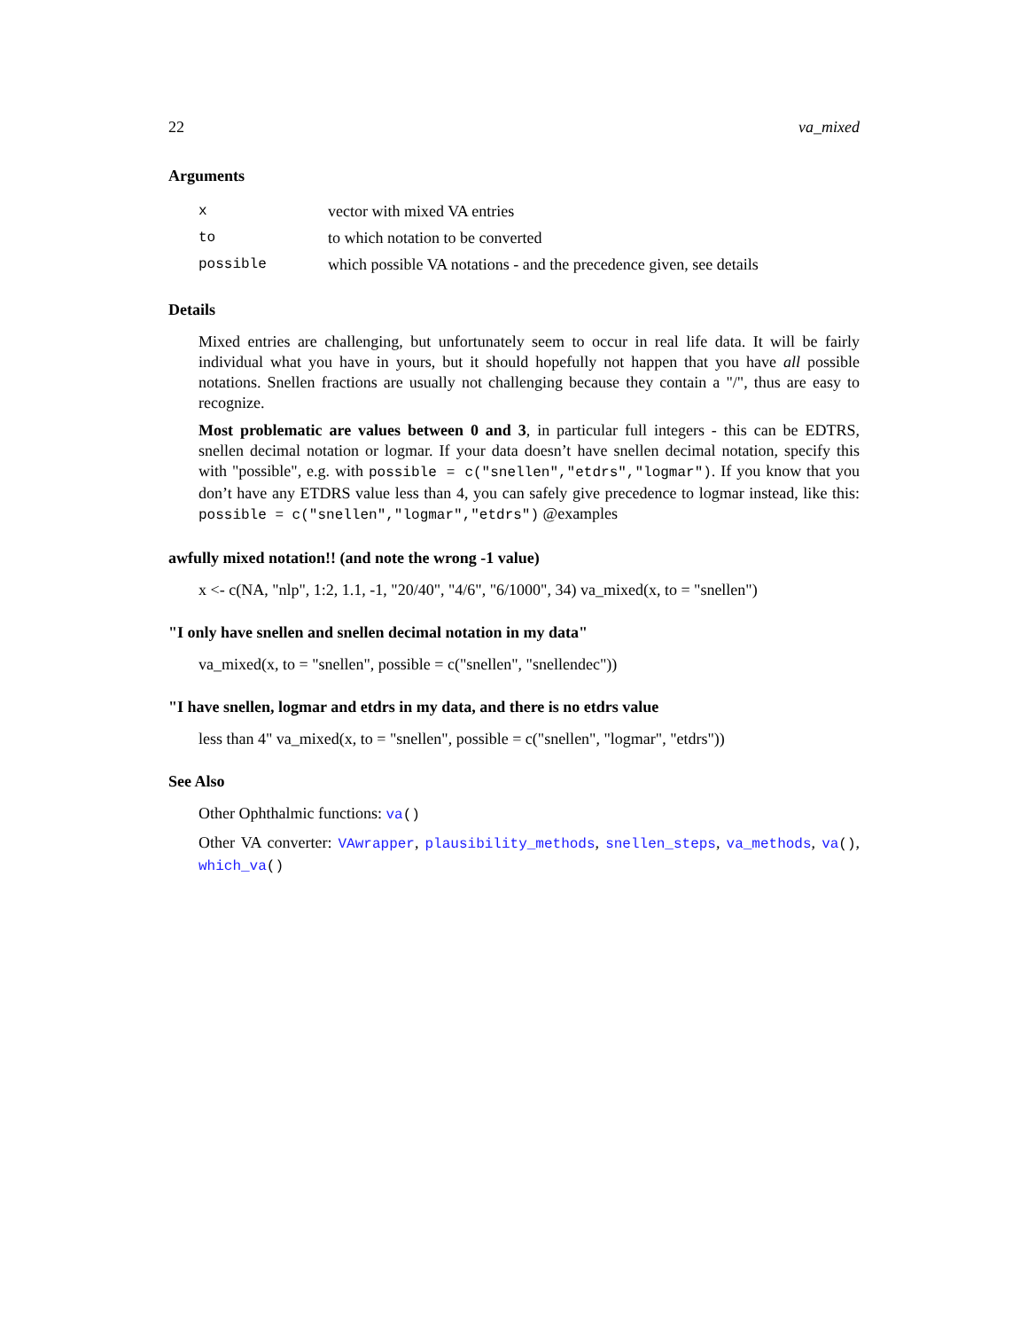22 va_mixed
Arguments
| x | vector with mixed VA entries |
| to | to which notation to be converted |
| possible | which possible VA notations - and the precedence given, see details |
Details
Mixed entries are challenging, but unfortunately seem to occur in real life data. It will be fairly individual what you have in yours, but it should hopefully not happen that you have all possible notations. Snellen fractions are usually not challenging because they contain a "/", thus are easy to recognize.
Most problematic are values between 0 and 3, in particular full integers - this can be EDTRS, snellen decimal notation or logmar. If your data doesn’t have snellen decimal notation, specify this with "possible", e.g. with possible = c("snellen","etdrs","logmar"). If you know that you don’t have any ETDRS value less than 4, you can safely give precedence to logmar instead, like this: possible = c("snellen","logmar","etdrs") @examples
awfully mixed notation!! (and note the wrong -1 value)
x <- c(NA, "nlp", 1:2, 1.1, -1, "20/40", "4/6", "6/1000", 34) va_mixed(x, to = "snellen")
"I only have snellen and snellen decimal notation in my data"
va_mixed(x, to = "snellen", possible = c("snellen", "snellendec"))
"I have snellen, logmar and etdrs in my data, and there is no etdrs value
less than 4" va_mixed(x, to = "snellen", possible = c("snellen", "logmar", "etdrs"))
See Also
Other Ophthalmic functions: va()
Other VA converter: VAwrapper, plausibility_methods, snellen_steps, va_methods, va(), which_va()